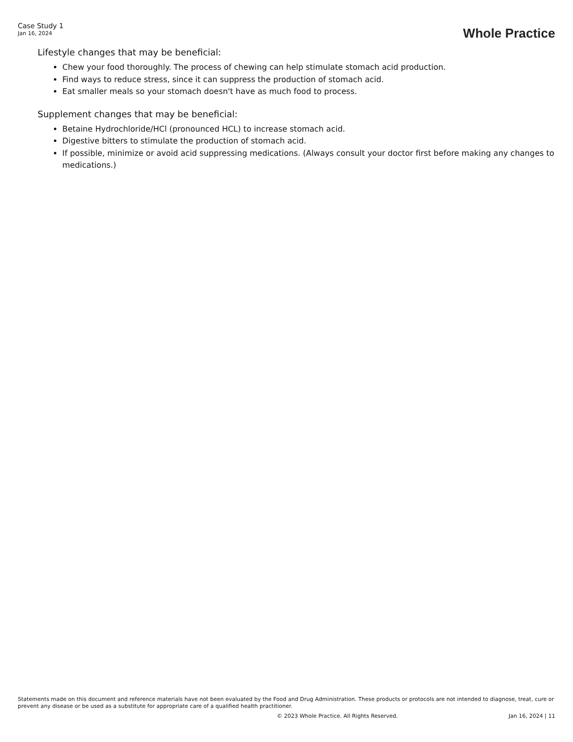Case Study 1
Jan 16, 2024
Whole Practice
Lifestyle changes that may be beneficial:
Chew your food thoroughly. The process of chewing can help stimulate stomach acid production.
Find ways to reduce stress, since it can suppress the production of stomach acid.
Eat smaller meals so your stomach doesn't have as much food to process.
Supplement changes that may be beneficial:
Betaine Hydrochloride/HCl (pronounced HCL) to increase stomach acid.
Digestive bitters to stimulate the production of stomach acid.
If possible, minimize or avoid acid suppressing medications. (Always consult your doctor first before making any changes to medications.)
Statements made on this document and reference materials have not been evaluated by the Food and Drug Administration. These products or protocols are not intended to diagnose, treat, cure or prevent any disease or be used as a substitute for appropriate care of a qualified health practitioner.
© 2023 Whole Practice. All Rights Reserved. Jan 16, 2024 | 11